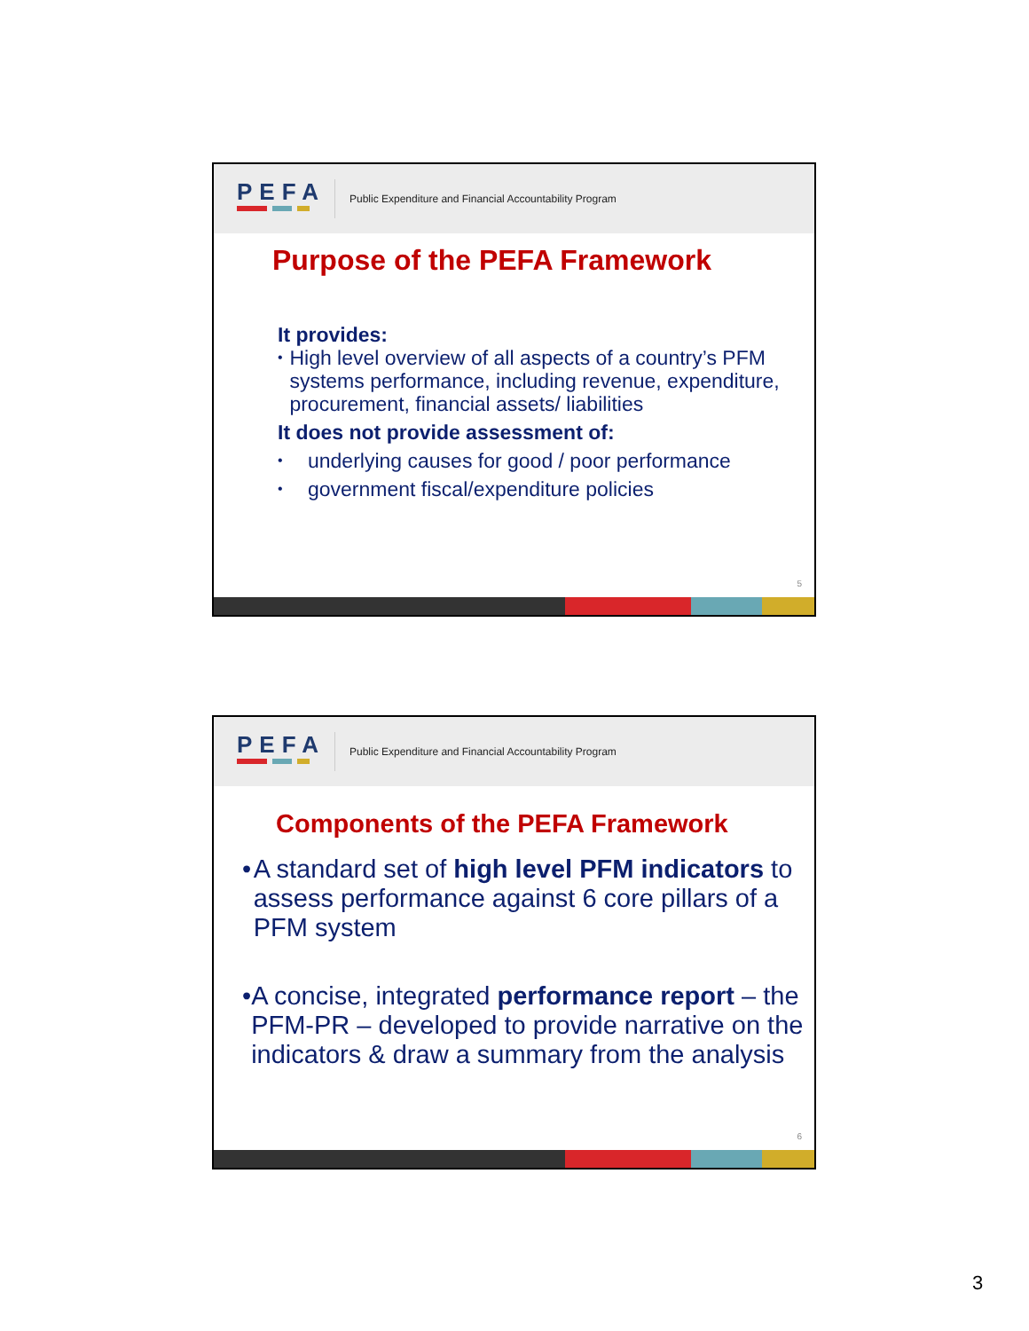PEFA
Public Expenditure and Financial Accountability Program
Purpose of the PEFA Framework
It provides:
• High level overview of all aspects of a country’s PFM systems performance, including revenue, expenditure, procurement, financial assets/ liabilities
It does not provide assessment of:
• underlying causes for good / poor performance
• government fiscal/expenditure policies
5
PEFA
Public Expenditure and Financial Accountability Program
Components of the PEFA Framework
• A standard set of high level PFM indicators to assess performance against 6 core pillars of a PFM system
• A concise, integrated performance report – the PFM-PR – developed to provide narrative on the indicators & draw a summary from the analysis
6
3